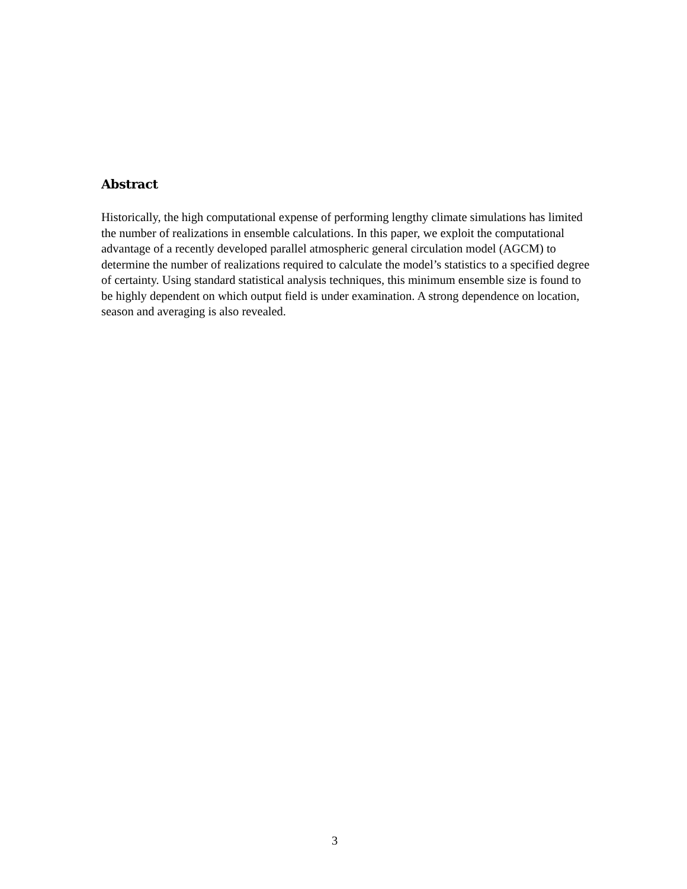Abstract
Historically, the high computational expense of performing lengthy climate simulations has limited the number of realizations in ensemble calculations. In this paper, we exploit the computational advantage of a recently developed parallel atmospheric general circulation model (AGCM) to determine the number of realizations required to calculate the model’s statistics to a specified degree of certainty. Using standard statistical analysis techniques, this minimum ensemble size is found to be highly dependent on which output field is under examination. A strong dependence on location, season and averaging is also revealed.
3